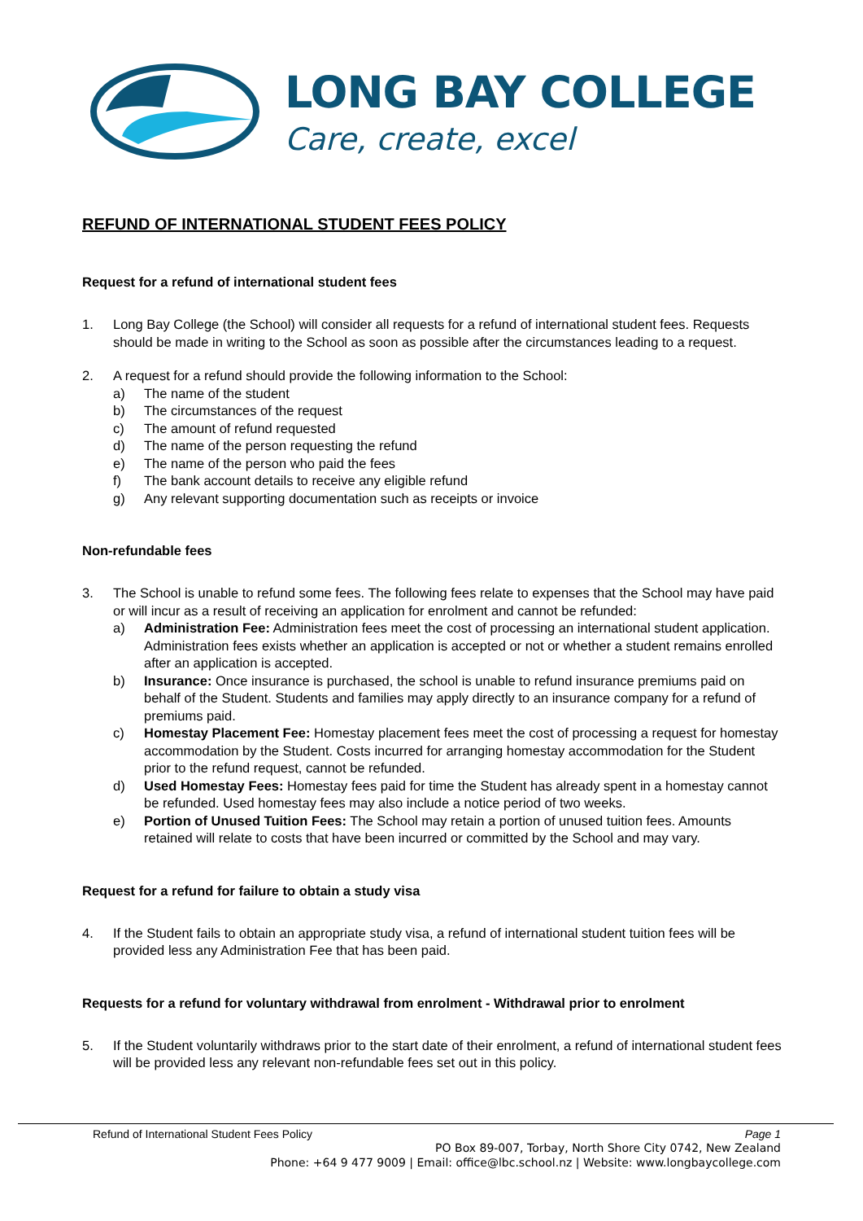LONG BAY COLLEGE
Care, create, excel
REFUND OF INTERNATIONAL STUDENT FEES POLICY
Request for a refund of international student fees
1. Long Bay College (the School) will consider all requests for a refund of international student fees. Requests should be made in writing to the School as soon as possible after the circumstances leading to a request.
2. A request for a refund should provide the following information to the School:
a) The name of the student
b) The circumstances of the request
c) The amount of refund requested
d) The name of the person requesting the refund
e) The name of the person who paid the fees
f) The bank account details to receive any eligible refund
g) Any relevant supporting documentation such as receipts or invoice
Non-refundable fees
3. The School is unable to refund some fees. The following fees relate to expenses that the School may have paid or will incur as a result of receiving an application for enrolment and cannot be refunded:
a) Administration Fee: Administration fees meet the cost of processing an international student application. Administration fees exists whether an application is accepted or not or whether a student remains enrolled after an application is accepted.
b) Insurance: Once insurance is purchased, the school is unable to refund insurance premiums paid on behalf of the Student. Students and families may apply directly to an insurance company for a refund of premiums paid.
c) Homestay Placement Fee: Homestay placement fees meet the cost of processing a request for homestay accommodation by the Student. Costs incurred for arranging homestay accommodation for the Student prior to the refund request, cannot be refunded.
d) Used Homestay Fees: Homestay fees paid for time the Student has already spent in a homestay cannot be refunded. Used homestay fees may also include a notice period of two weeks.
e) Portion of Unused Tuition Fees: The School may retain a portion of unused tuition fees. Amounts retained will relate to costs that have been incurred or committed by the School and may vary.
Request for a refund for failure to obtain a study visa
4. If the Student fails to obtain an appropriate study visa, a refund of international student tuition fees will be provided less any Administration Fee that has been paid.
Requests for a refund for voluntary withdrawal from enrolment - Withdrawal prior to enrolment
5. If the Student voluntarily withdraws prior to the start date of their enrolment, a refund of international student fees will be provided less any relevant non-refundable fees set out in this policy.
Refund of International Student Fees Policy Page 1
PO Box 89-007, Torbay, North Shore City 0742, New Zealand
Phone: +64 9 477 9009 | Email: office@lbc.school.nz | Website: www.longbaycollege.com